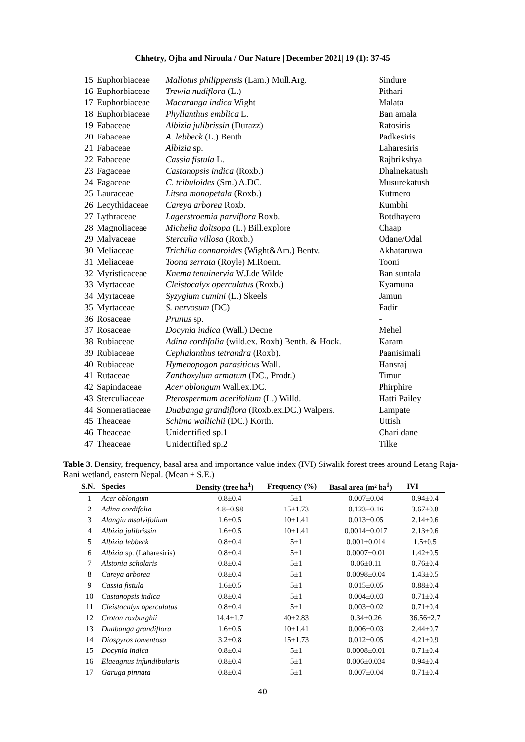Chhetry, Ojha and Niroula / Our Nature | December 2021| 19 (1): 37-45
| 15 | Euphorbiaceae | Mallotus philippensis (Lam.) Mull.Arg. | Sindure |
| 16 | Euphorbiaceae | Trewia nudiflora (L.) | Pithari |
| 17 | Euphorbiaceae | Macaranga indica Wight | Malata |
| 18 | Euphorbiaceae | Phyllanthus emblica L. | Ban amala |
| 19 | Fabaceae | Albizia julibrissin (Durazz) | Ratosiris |
| 20 | Fabaceae | A. lebbeck (L.) Benth | Padkesiris |
| 21 | Fabaceae | Albizia sp. | Laharesiris |
| 22 | Fabaceae | Cassia fistula L. | Rajbrikshya |
| 23 | Fagaceae | Castanopsis indica (Roxb.) | Dhalnekatush |
| 24 | Fagaceae | C. tribuloides (Sm.) A.DC. | Musurekatush |
| 25 | Lauraceae | Litsea monopetala (Roxb.) | Kutmero |
| 26 | Lecythidaceae | Careya arborea Roxb. | Kumbhi |
| 27 | Lythraceae | Lagerstroemia parviflora Roxb. | Botdhayero |
| 28 | Magnoliaceae | Michelia doltsopa (L.) Bill.explore | Chaap |
| 29 | Malvaceae | Sterculia villosa (Roxb.) | Odane/Odal |
| 30 | Meliaceae | Trichilia connaroides (Wight&Am.) Bentv. | Akhataruwa |
| 31 | Meliaceae | Toona serrata (Royle) M.Roem. | Tooni |
| 32 | Myristicaceae | Knema tenuinervia W.J.de Wilde | Ban suntala |
| 33 | Myrtaceae | Cleistocalyx operculatus (Roxb.) | Kyamuna |
| 34 | Myrtaceae | Syzygium cumini (L.) Skeels | Jamun |
| 35 | Myrtaceae | S. nervosum (DC) | Fadir |
| 36 | Rosaceae | Prunus sp. | - |
| 37 | Rosaceae | Docynia indica (Wall.) Decne | Mehel |
| 38 | Rubiaceae | Adina cordifolia (wild.ex. Roxb) Benth. & Hook. | Karam |
| 39 | Rubiaceae | Cephalanthus tetrandra (Roxb). | Paanisimali |
| 40 | Rubiaceae | Hymenopogon parasiticus Wall. | Hansraj |
| 41 | Rutaceae | Zanthoxylum armatum (DC., Prodr.) | Timur |
| 42 | Sapindaceae | Acer oblongum Wall.ex.DC. | Phirphire |
| 43 | Sterculiaceae | Pterospermum acerifolium (L.) Willd. | Hatti Pailey |
| 44 | Sonneratiaceae | Duabanga grandiflora (Roxb.ex.DC.) Walpers. | Lampate |
| 45 | Theaceae | Schima wallichii (DC.) Korth. | Uttish |
| 46 | Theaceae | Unidentified sp.1 | Chari dane |
| 47 | Theaceae | Unidentified sp.2 | Tilke |
Table 3. Density, frequency, basal area and importance value index (IVI) Siwalik forest trees around Letang Raja-Rani wetland, eastern Nepal. (Mean ± S.E.)
| S.N. | Species | Density (tree ha<sup>1</sup>) | Frequency (%) | Basal area (m² ha<sup>1</sup>) | IVI |
| --- | --- | --- | --- | --- | --- |
| 1 | Acer oblongum | 0.8±0.4 | 5±1 | 0.007±0.04 | 0.94±0.4 |
| 2 | Adina cordifolia | 4.8±0.98 | 15±1.73 | 0.123±0.16 | 3.67±0.8 |
| 3 | Alangiu msalvifolium | 1.6±0.5 | 10±1.41 | 0.013±0.05 | 2.14±0.6 |
| 4 | Albizia julibrissin | 1.6±0.5 | 10±1.41 | 0.0014±0.017 | 2.13±0.6 |
| 5 | Albizia lebbeck | 0.8±0.4 | 5±1 | 0.001±0.014 | 1.5±0.5 |
| 6 | Albizia sp. (Laharesiris) | 0.8±0.4 | 5±1 | 0.0007±0.01 | 1.42±0.5 |
| 7 | Alstonia scholaris | 0.8±0.4 | 5±1 | 0.06±0.11 | 0.76±0.4 |
| 8 | Careya arborea | 0.8±0.4 | 5±1 | 0.0098±0.04 | 1.43±0.5 |
| 9 | Cassia fistula | 1.6±0.5 | 5±1 | 0.015±0.05 | 0.88±0.4 |
| 10 | Castanopsis indica | 0.8±0.4 | 5±1 | 0.004±0.03 | 0.71±0.4 |
| 11 | Cleistocalyx operculatus | 0.8±0.4 | 5±1 | 0.003±0.02 | 0.71±0.4 |
| 12 | Croton roxburghii | 14.4±1.7 | 40±2.83 | 0.34±0.26 | 36.56±2.7 |
| 13 | Duabanga grandiflora | 1.6±0.5 | 10±1.41 | 0.006±0.03 | 2.44±0.7 |
| 14 | Diospyros tomentosa | 3.2±0.8 | 15±1.73 | 0.012±0.05 | 4.21±0.9 |
| 15 | Docynia indica | 0.8±0.4 | 5±1 | 0.0008±0.01 | 0.71±0.4 |
| 16 | Elaeagnus infundibularis | 0.8±0.4 | 5±1 | 0.006±0.034 | 0.94±0.4 |
| 17 | Garuga pinnata | 0.8±0.4 | 5±1 | 0.007±0.04 | 0.71±0.4 |
40